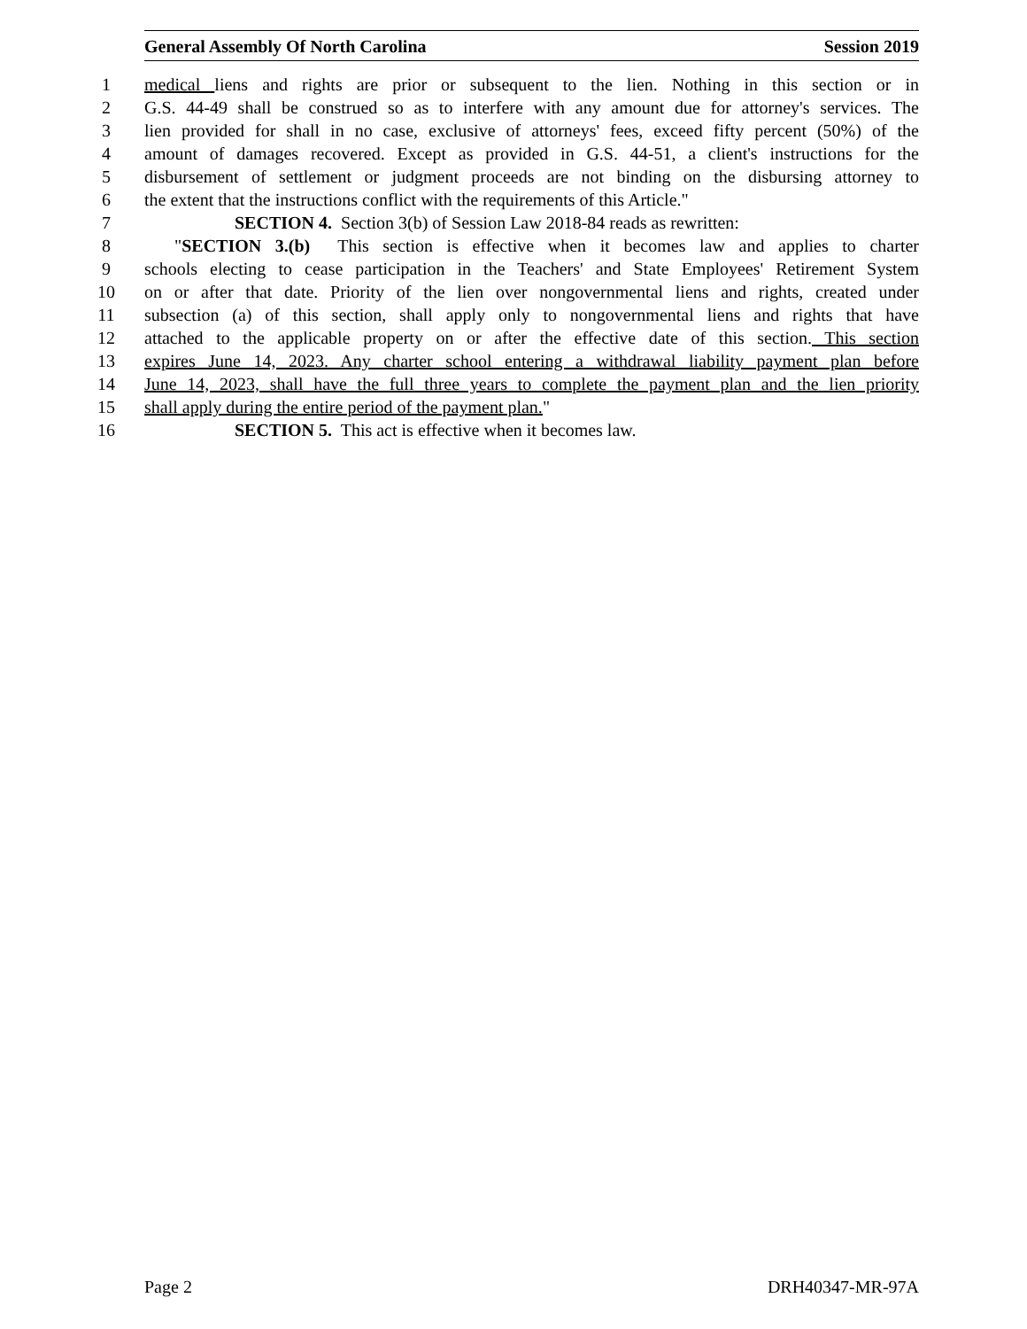General Assembly Of North Carolina Session 2019
1 medical liens and rights are prior or subsequent to the lien. Nothing in this section or in
2 G.S. 44-49 shall be construed so as to interfere with any amount due for attorney's services. The
3 lien provided for shall in no case, exclusive of attorneys' fees, exceed fifty percent (50%) of the
4 amount of damages recovered. Except as provided in G.S. 44-51, a client's instructions for the
5 disbursement of settlement or judgment proceeds are not binding on the disbursing attorney to
6 the extent that the instructions conflict with the requirements of this Article."
7 SECTION 4. Section 3(b) of Session Law 2018-84 reads as rewritten:
8 "SECTION 3.(b) This section is effective when it becomes law and applies to charter
9 schools electing to cease participation in the Teachers' and State Employees' Retirement System
10 on or after that date. Priority of the lien over nongovernmental liens and rights, created under
11 subsection (a) of this section, shall apply only to nongovernmental liens and rights that have
12 attached to the applicable property on or after the effective date of this section. This section
13 expires June 14, 2023. Any charter school entering a withdrawal liability payment plan before
14 June 14, 2023, shall have the full three years to complete the payment plan and the lien priority
15 shall apply during the entire period of the payment plan."
16 SECTION 5. This act is effective when it becomes law.
Page 2 DRH40347-MR-97A